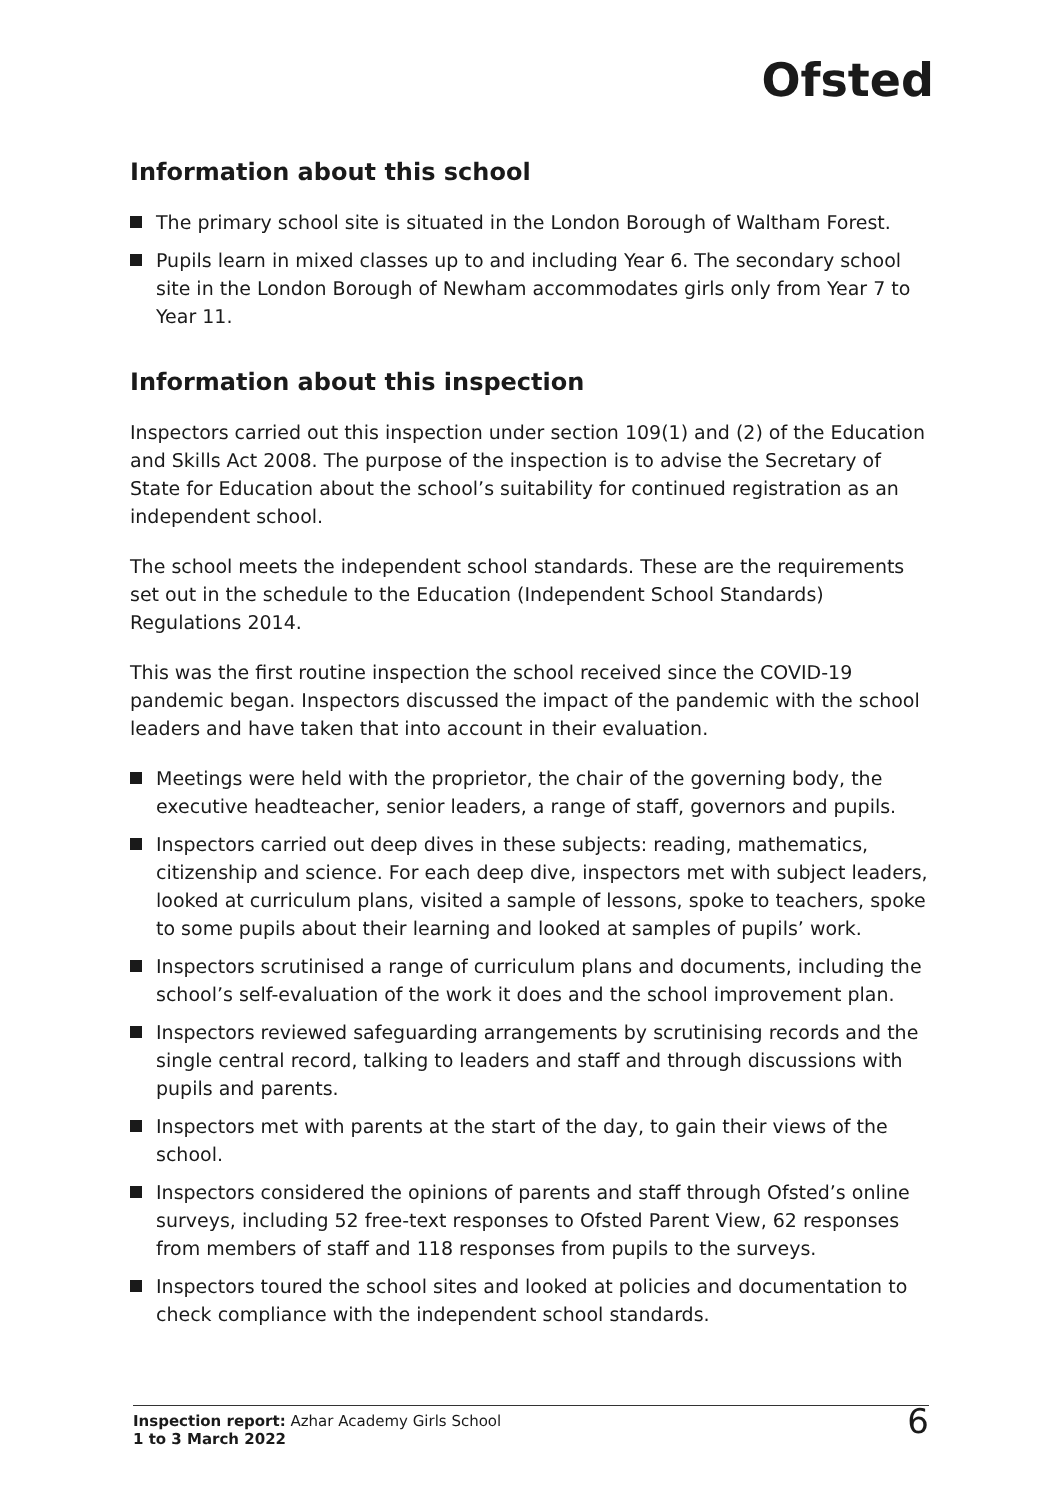Ofsted
Information about this school
The primary school site is situated in the London Borough of Waltham Forest.
Pupils learn in mixed classes up to and including Year 6. The secondary school site in the London Borough of Newham accommodates girls only from Year 7 to Year 11.
Information about this inspection
Inspectors carried out this inspection under section 109(1) and (2) of the Education and Skills Act 2008. The purpose of the inspection is to advise the Secretary of State for Education about the school’s suitability for continued registration as an independent school.
The school meets the independent school standards. These are the requirements set out in the schedule to the Education (Independent School Standards) Regulations 2014.
This was the first routine inspection the school received since the COVID-19 pandemic began. Inspectors discussed the impact of the pandemic with the school leaders and have taken that into account in their evaluation.
Meetings were held with the proprietor, the chair of the governing body, the executive headteacher, senior leaders, a range of staff, governors and pupils.
Inspectors carried out deep dives in these subjects: reading, mathematics, citizenship and science. For each deep dive, inspectors met with subject leaders, looked at curriculum plans, visited a sample of lessons, spoke to teachers, spoke to some pupils about their learning and looked at samples of pupils’ work.
Inspectors scrutinised a range of curriculum plans and documents, including the school’s self-evaluation of the work it does and the school improvement plan.
Inspectors reviewed safeguarding arrangements by scrutinising records and the single central record, talking to leaders and staff and through discussions with pupils and parents.
Inspectors met with parents at the start of the day, to gain their views of the school.
Inspectors considered the opinions of parents and staff through Ofsted’s online surveys, including 52 free-text responses to Ofsted Parent View, 62 responses from members of staff and 118 responses from pupils to the surveys.
Inspectors toured the school sites and looked at policies and documentation to check compliance with the independent school standards.
Inspection report: Azhar Academy Girls School
1 to 3 March 2022
6